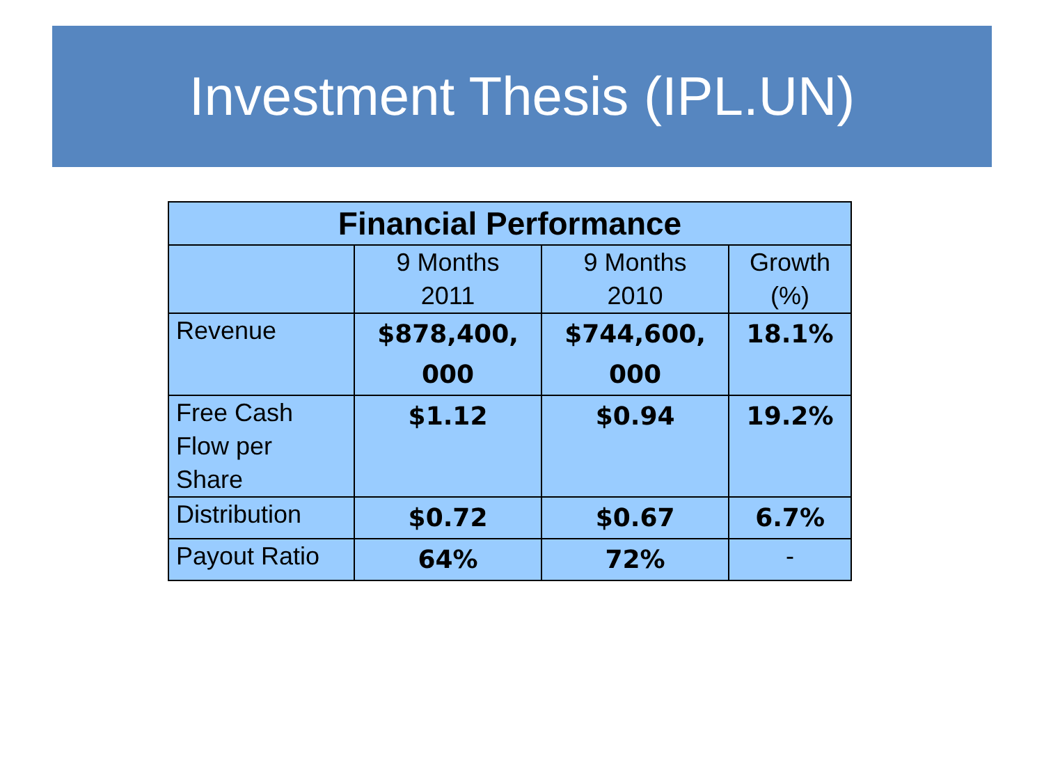Investment Thesis (IPL.UN)
| Financial Performance | | | |
| --- | --- | --- | --- |
| | 9 Months 2011 | 9 Months 2010 | Growth (%) |
| Revenue | $878,400, 000 | $744,600, 000 | 18.1% |
| Free Cash Flow per Share | $1.12 | $0.94 | 19.2% |
| Distribution | $0.72 | $0.67 | 6.7% |
| Payout Ratio | 64% | 72% | - |